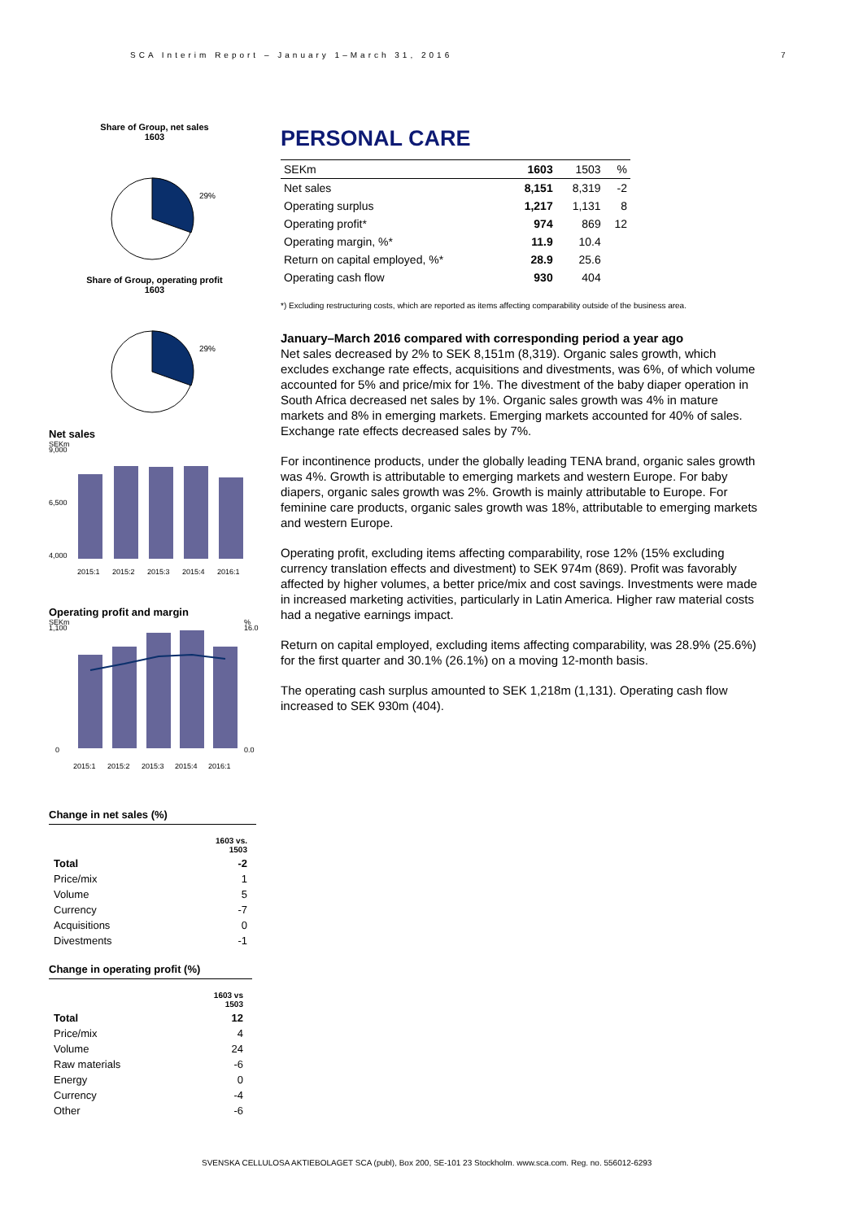SCA Interim Report – January 1–March 31, 2016
7
Share of Group, net sales
1603
29%
Share of Group, operating profit
1603
29%
Net sales
SEKm
9,000
4,000
6,500
2015:1
2015:2
2015:3
2015:4
2016:1
Operating profit and margin
SEKm
%
1,100
0
16.0
0.0
2015:1
2015:2
2015:3
2015:4
2016:1
Change in net sales (%)
| | 1603 vs. 1503 |
| Total | -2 |
| Price/mix | 1 |
| Volume | 5 |
| Currency | -7 |
| Acquisitions | 0 |
| Divestments | -1 |
Change in operating profit (%)
| | 1603 vs 1503 |
| Total | 12 |
| Price/mix | 4 |
| Volume | 24 |
| Raw materials | -6 |
| Energy | 0 |
| Currency | -4 |
| Other | -6 |
PERSONAL CARE
| SEKm | 1603 | 1503 | % |
| Net sales | 8,151 | 8,319 | -2 |
| Operating surplus | 1,217 | 1,131 | 8 |
| Operating profit* | 974 | 869 | 12 |
| Operating margin, %* | 11.9 | 10.4 | |
| Return on capital employed, %* | 28.9 | 25.6 | |
| Operating cash flow | 930 | 404 | |
*) Excluding restructuring costs, which are reported as items affecting comparability outside of the business area.
January–March 2016 compared with corresponding period a year ago
Net sales decreased by 2% to SEK 8,151m (8,319). Organic sales growth, which excludes exchange rate effects, acquisitions and divestments, was 6%, of which volume accounted for 5% and price/mix for 1%. The divestment of the baby diaper operation in South Africa decreased net sales by 1%. Organic sales growth was 4% in mature markets and 8% in emerging markets. Emerging markets accounted for 40% of sales. Exchange rate effects decreased sales by 7%.
For incontinence products, under the globally leading TENA brand, organic sales growth was 4%. Growth is attributable to emerging markets and western Europe. For baby diapers, organic sales growth was 2%. Growth is mainly attributable to Europe. For feminine care products, organic sales growth was 18%, attributable to emerging markets and western Europe.
Operating profit, excluding items affecting comparability, rose 12% (15% excluding currency translation effects and divestment) to SEK 974m (869). Profit was favorably affected by higher volumes, a better price/mix and cost savings. Investments were made in increased marketing activities, particularly in Latin America. Higher raw material costs had a negative earnings impact.
Return on capital employed, excluding items affecting comparability, was 28.9% (25.6%) for the first quarter and 30.1% (26.1%) on a moving 12-month basis.
The operating cash surplus amounted to SEK 1,218m (1,131). Operating cash flow increased to SEK 930m (404).
SVENSKA CELLULOSA AKTIEBOLAGET SCA (publ), Box 200, SE-101 23 Stockholm. www.sca.com. Reg. no. 556012-6293